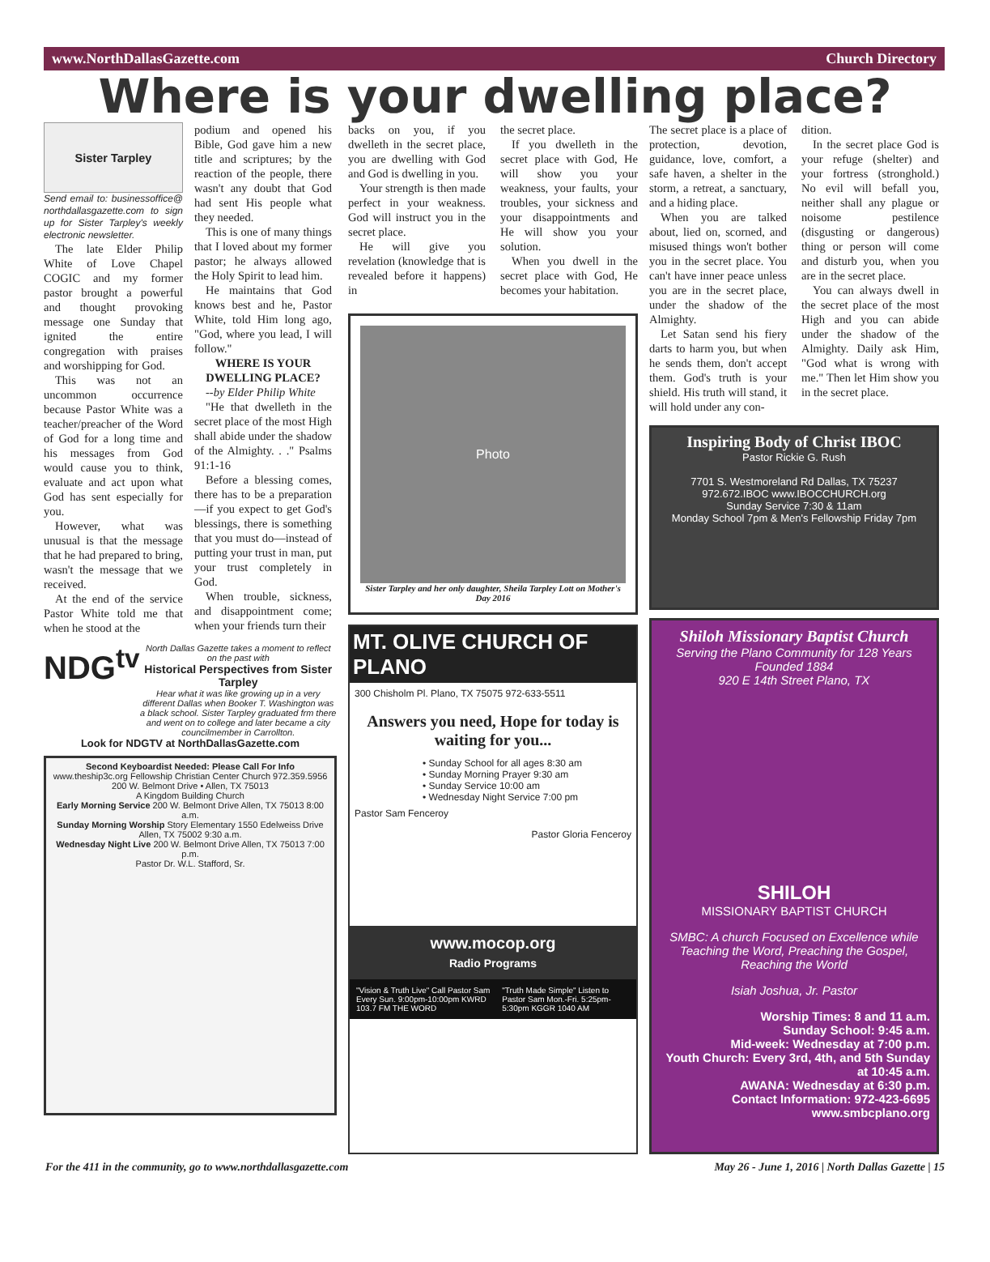www.NorthDallasGazette.com Church Directory
Where is your dwelling place?
Sister Tarpley
Send email to: businessoffice@ northdallasgazette.com to sign up for Sister Tarpley's weekly electronic newsletter.
The late Elder Philip White of Love Chapel COGIC and my former pastor brought a powerful and thought provoking message one Sunday that ignited the entire congregation with praises and worshipping for God.
This was not an uncommon occurrence because Pastor White was a teacher/preacher of the Word of God for a long time and his messages from God would cause you to think, evaluate and act upon what God has sent especially for you.
However, what was unusual is that the message that he had prepared to bring, wasn't the message that we received.
At the end of the service Pastor White told me that when he stood at the
podium and opened his Bible, God gave him a new title and scriptures; by the reaction of the people, there wasn't any doubt that God had sent His people what they needed.
This is one of many things that I loved about my former pastor; he always allowed the Holy Spirit to lead him.
He maintains that God knows best and he, Pastor White, told Him long ago, "God, where you lead, I will follow."
WHERE IS YOUR DWELLING PLACE?
--by Elder Philip White
"He that dwelleth in the secret place of the most High shall abide under the shadow of the Almighty. . ." Psalms 91:1-16
Before a blessing comes, there has to be a preparation—if you expect to get God's blessings, there is something that you must do—instead of putting your trust in man, put your trust completely in God.
When trouble, sickness, and disappointment come; when your friends turn their
NDG<sup>tv</sup>
North Dallas Gazette takes a moment to reflect on the past with
Historical Perspectives from Sister Tarpley
Hear what it was like growing up in a very different Dallas when Booker T. Washington was a black school. Sister Tarpley graduated frm there and went on to college and later became a city councilmember in Carrollton.
Look for NDGTV at NorthDallasGazette.com
Second Keyboardist Needed: Please Call For Info
www.theship3c.org Fellowship Christian Center Church 972.359.5956
200 W. Belmont Drive • Allen, TX 75013
A Kingdom Building Church
Early Morning Service 200 W. Belmont Drive Allen, TX 75013 8:00 a.m.
Sunday Morning Worship Story Elementary 1550 Edelweiss Drive Allen, TX 75002 9:30 a.m.
Wednesday Night Live 200 W. Belmont Drive Allen, TX 75013 7:00 p.m.
Pastor Dr. W.L. Stafford, Sr.
backs on you, if you dwelleth in the secret place, you are dwelling with God and God is dwelling in you.
Your strength is then made perfect in your weakness. God will instruct you in the secret place.
He will give you revelation (knowledge that is revealed before it happens) in
the secret place.
If you dwelleth in the secret place with God, He will show you your weakness, your faults, your troubles, your sickness and your disappointments and He will show you your solution.
When you dwell in the secret place with God, He becomes your habitation.
Photo
Sister Tarpley and her only daughter, Sheila Tarpley Lott on Mother's Day 2016
MT. OLIVE CHURCH OF PLANO
300 Chisholm Pl. Plano, TX 75075 972-633-5511
Answers you need, Hope for today is waiting for you...
• Sunday School for all ages 8:30 am
• Sunday Morning Prayer 9:30 am
• Sunday Service 10:00 am
• Wednesday Night Service 7:00 pm
Pastor Sam Fenceroy
Pastor Gloria Fenceroy
www.mocop.org
Radio Programs
"Vision & Truth Live" Call Pastor Sam Every Sun. 9:00pm-10:00pm KWRD 103.7 FM THE WORD "Truth Made Simple" Listen to Pastor Sam Mon.-Fri. 5:25pm-5:30pm KGGR 1040 AM
The secret place is a place of protection, devotion, guidance, love, comfort, a safe haven, a shelter in the storm, a retreat, a sanctuary, and a hiding place.
When you are talked about, lied on, scorned, and misused things won't bother you in the secret place. You can't have inner peace unless you are in the secret place, under the shadow of the Almighty.
Let Satan send his fiery darts to harm you, but when he sends them, don't accept them. God's truth is your shield. His truth will stand, it will hold under any con-
dition.
In the secret place God is your refuge (shelter) and your fortress (stronghold.) No evil will befall you, neither shall any plague or noisome pestilence (disgusting or dangerous) thing or person will come and disturb you, when you are in the secret place.
You can always dwell in the secret place of the most High and you can abide under the shadow of the Almighty. Daily ask Him, "God what is wrong with me." Then let Him show you in the secret place.
Inspiring Body of Christ IBOC
Pastor Rickie G. Rush
7701 S. Westmoreland Rd Dallas, TX 75237 972.672.IBOC www.IBOCCHURCH.org
Sunday Service 7:30 & 11am
Monday School 7pm & Men's Fellowship Friday 7pm
Shiloh Missionary Baptist Church
Serving the Plano Community for 128 Years
Founded 1884
920 E 14th Street Plano, TX
SHILOH
MISSIONARY BAPTIST CHURCH
SMBC: A church Focused on Excellence while Teaching the Word, Preaching the Gospel, Reaching the World
Isiah Joshua, Jr. Pastor
Worship Times: 8 and 11 a.m.
Sunday School: 9:45 a.m.
Mid-week: Wednesday at 7:00 p.m.
Youth Church: Every 3rd, 4th, and 5th Sunday at 10:45 a.m.
AWANA: Wednesday at 6:30 p.m.
Contact Information: 972-423-6695
www.smbcplano.org
For the 411 in the community, go to www.northdallasgazette.com May 26 - June 1, 2016 | North Dallas Gazette | 15